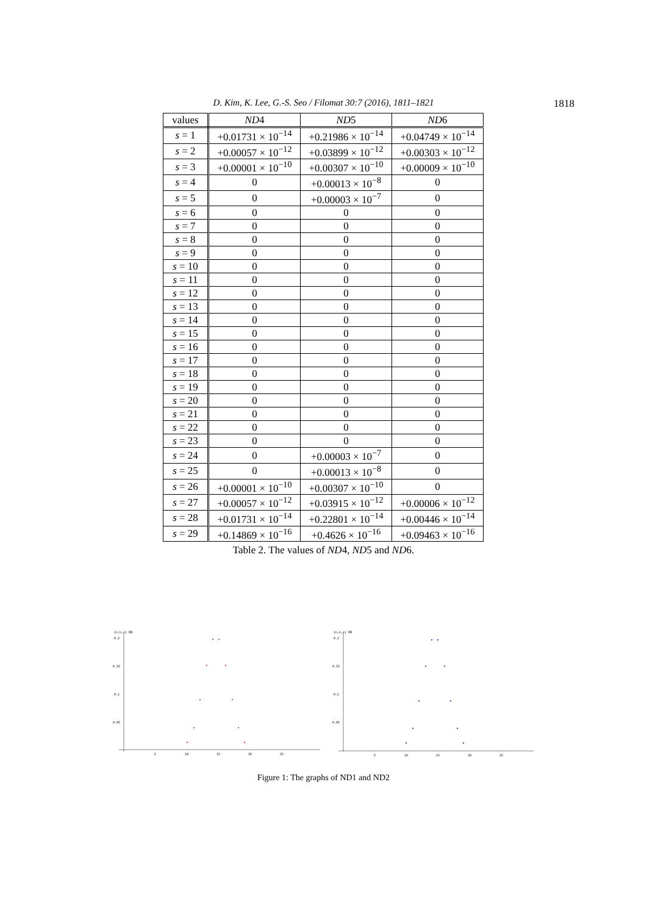D. Kim, K. Lee, G.-S. Seo / Filomat 30:7 (2016), 1811–1821 1818
| values | ND 4 | ND 5 | ND 6 |
| --- | --- | --- | --- |
| s = 1 | +0.01731 × 10<sup>−14</sup> | +0.21986 × 10<sup>−14</sup> | +0.04749 × 10<sup>−14</sup> |
| s = 2 | +0.00057 × 10<sup>−12</sup> | +0.03899 × 10<sup>−12</sup> | +0.00303 × 10<sup>−12</sup> |
| s = 3 | +0.00001 × 10<sup>−10</sup> | +0.00307 × 10<sup>−10</sup> | +0.00009 × 10<sup>−10</sup> |
| s = 4 | 0 | +0.00013 × 10<sup>−8</sup> | 0 |
| s = 5 | 0 | +0.00003 × 10<sup>−7</sup> | 0 |
| s = 6 | 0 | 0 | 0 |
| s = 7 | 0 | 0 | 0 |
| s = 8 | 0 | 0 | 0 |
| s = 9 | 0 | 0 | 0 |
| s = 10 | 0 | 0 | 0 |
| s = 11 | 0 | 0 | 0 |
| s = 12 | 0 | 0 | 0 |
| s = 13 | 0 | 0 | 0 |
| s = 14 | 0 | 0 | 0 |
| s = 15 | 0 | 0 | 0 |
| s = 16 | 0 | 0 | 0 |
| s = 17 | 0 | 0 | 0 |
| s = 18 | 0 | 0 | 0 |
| s = 19 | 0 | 0 | 0 |
| s = 20 | 0 | 0 | 0 |
| s = 21 | 0 | 0 | 0 |
| s = 22 | 0 | 0 | 0 |
| s = 23 | 0 | 0 | 0 |
| s = 24 | 0 | +0.00003 × 10<sup>−7</sup> | 0 |
| s = 25 | 0 | +0.00013 × 10<sup>−8</sup> | 0 |
| s = 26 | +0.00001 × 10<sup>−10</sup> | +0.00307 × 10<sup>−10</sup> | 0 |
| s = 27 | +0.00057 × 10<sup>−12</sup> | +0.03915 × 10<sup>−12</sup> | +0.00006 × 10<sup>−12</sup> |
| s = 28 | +0.01731 × 10<sup>−14</sup> | +0.22801 × 10<sup>−14</sup> | +0.00446 × 10<sup>−14</sup> |
| s = 29 | +0.14869 × 10<sup>−16</sup> | +0.4626 × 10<sup>−16</sup> | +0.09463 × 10<sup>−16</sup> |
Table 2. The values of ND4, ND5 and ND6.
{n,k,s} DB
0.2
0.15
0.1
0.05
5
10
15
20
25
{n,k,s} DB
0.2
0.15
0.1
0.05
5
10
15
20
25
Figure 1: The graphs of ND1 and ND2